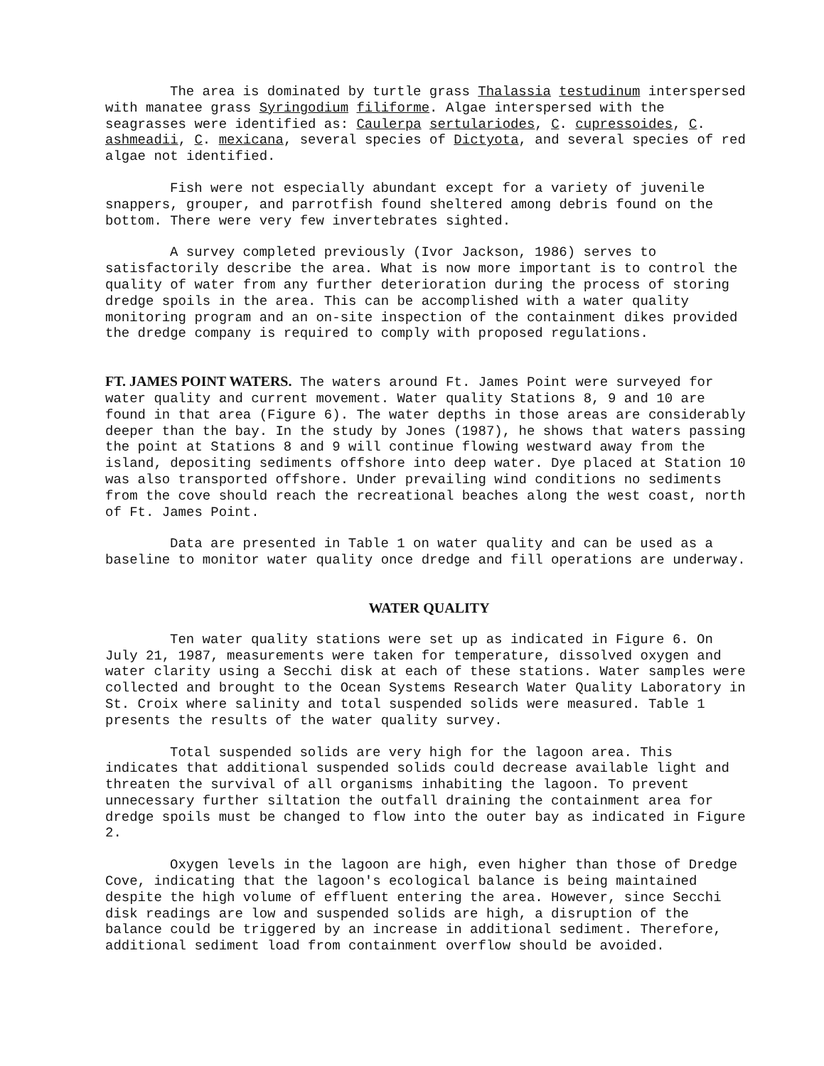The area is dominated by turtle grass Thalassia testudinum interspersed with manatee grass Syringodium filiforme. Algae interspersed with the seagrasses were identified as: Caulerpa sertulariodes, C. cupressoides, C. ashmeadii, C. mexicana, several species of Dictyota, and several species of red algae not identified.
Fish were not especially abundant except for a variety of juvenile snappers, grouper, and parrotfish found sheltered among debris found on the bottom. There were very few invertebrates sighted.
A survey completed previously (Ivor Jackson, 1986) serves to satisfactorily describe the area. What is now more important is to control the quality of water from any further deterioration during the process of storing dredge spoils in the area. This can be accomplished with a water quality monitoring program and an on-site inspection of the containment dikes provided the dredge company is required to comply with proposed regulations.
FT. JAMES POINT WATERS. The waters around Ft. James Point were surveyed for water quality and current movement. Water quality Stations 8, 9 and 10 are found in that area (Figure 6). The water depths in those areas are considerably deeper than the bay. In the study by Jones (1987), he shows that waters passing the point at Stations 8 and 9 will continue flowing westward away from the island, depositing sediments offshore into deep water. Dye placed at Station 10 was also transported offshore. Under prevailing wind conditions no sediments from the cove should reach the recreational beaches along the west coast, north of Ft. James Point.
Data are presented in Table 1 on water quality and can be used as a baseline to monitor water quality once dredge and fill operations are underway.
WATER QUALITY
Ten water quality stations were set up as indicated in Figure 6. On July 21, 1987, measurements were taken for temperature, dissolved oxygen and water clarity using a Secchi disk at each of these stations. Water samples were collected and brought to the Ocean Systems Research Water Quality Laboratory in St. Croix where salinity and total suspended solids were measured. Table 1 presents the results of the water quality survey.
Total suspended solids are very high for the lagoon area. This indicates that additional suspended solids could decrease available light and threaten the survival of all organisms inhabiting the lagoon. To prevent unnecessary further siltation the outfall draining the containment area for dredge spoils must be changed to flow into the outer bay as indicated in Figure 2.
Oxygen levels in the lagoon are high, even higher than those of Dredge Cove, indicating that the lagoon's ecological balance is being maintained despite the high volume of effluent entering the area. However, since Secchi disk readings are low and suspended solids are high, a disruption of the balance could be triggered by an increase in additional sediment. Therefore, additional sediment load from containment overflow should be avoided.